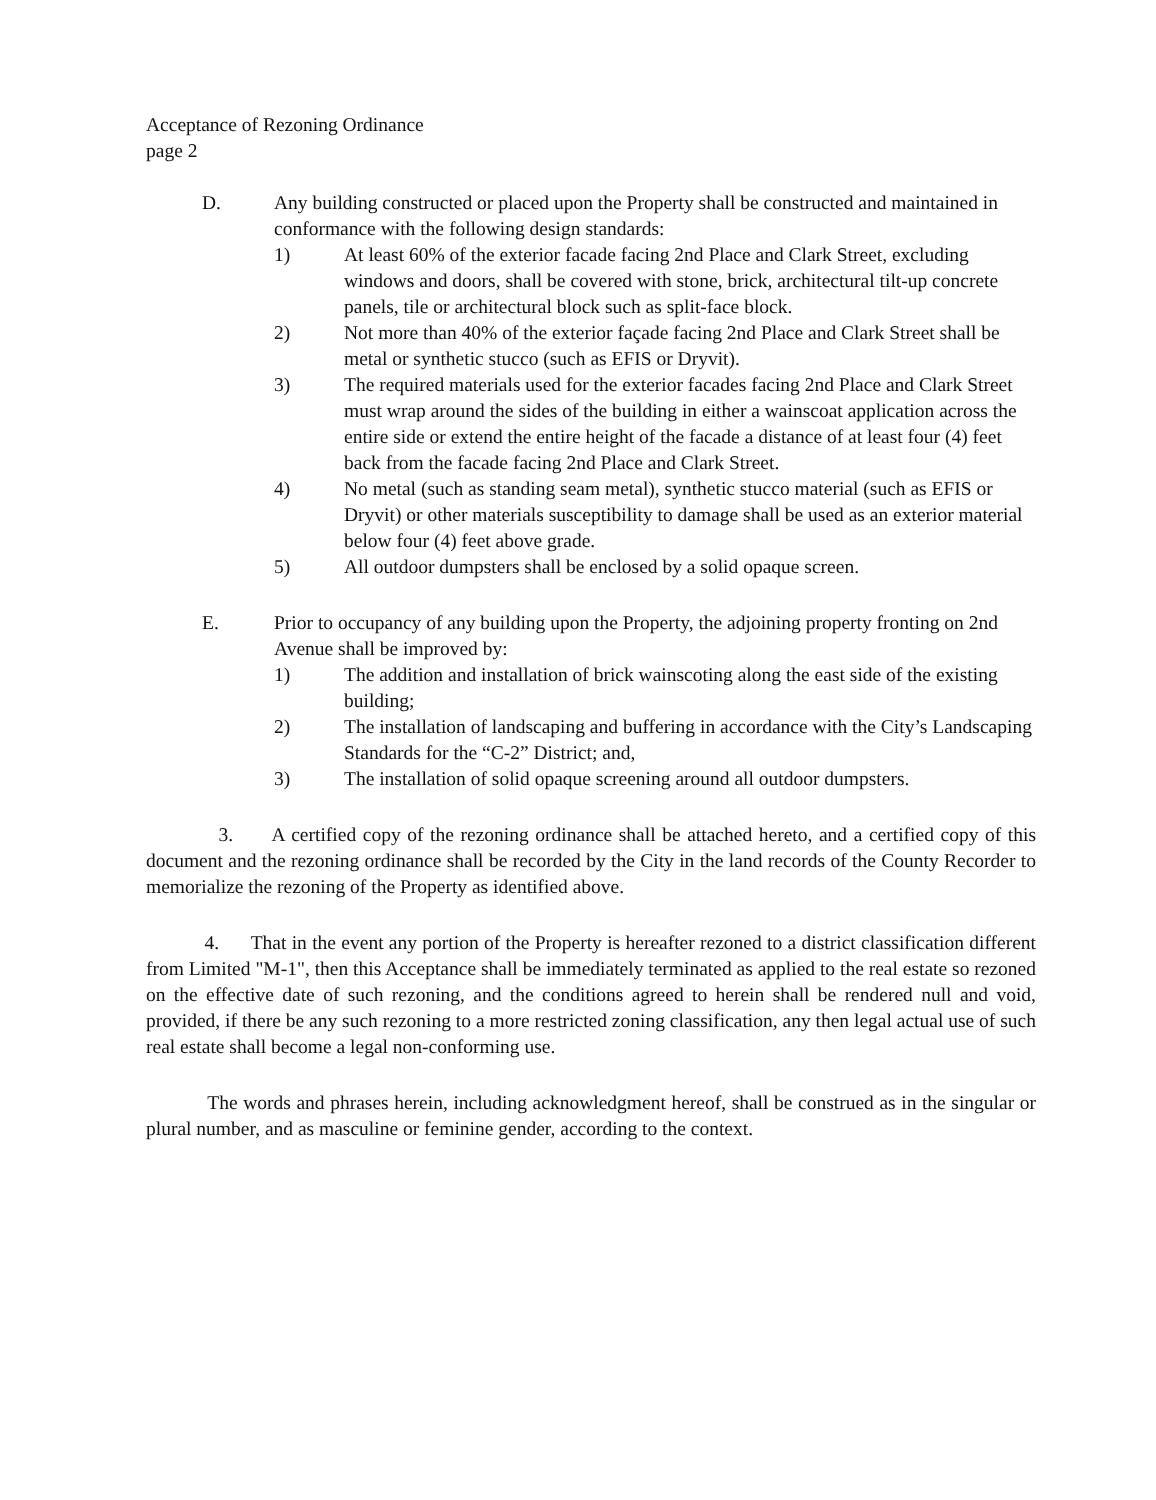Acceptance of Rezoning Ordinance
page 2
D. Any building constructed or placed upon the Property shall be constructed and maintained in conformance with the following design standards:
1) At least 60% of the exterior facade facing 2nd Place and Clark Street, excluding windows and doors, shall be covered with stone, brick, architectural tilt-up concrete panels, tile or architectural block such as split-face block.
2) Not more than 40% of the exterior façade facing 2nd Place and Clark Street shall be metal or synthetic stucco (such as EFIS or Dryvit).
3) The required materials used for the exterior facades facing 2nd Place and Clark Street must wrap around the sides of the building in either a wainscoat application across the entire side or extend the entire height of the facade a distance of at least four (4) feet back from the facade facing 2nd Place and Clark Street.
4) No metal (such as standing seam metal), synthetic stucco material (such as EFIS or Dryvit) or other materials susceptibility to damage shall be used as an exterior material below four (4) feet above grade.
5) All outdoor dumpsters shall be enclosed by a solid opaque screen.
E. Prior to occupancy of any building upon the Property, the adjoining property fronting on 2nd Avenue shall be improved by:
1) The addition and installation of brick wainscoting along the east side of the existing building;
2) The installation of landscaping and buffering in accordance with the City’s Landscaping Standards for the “C-2” District; and,
3) The installation of solid opaque screening around all outdoor dumpsters.
3. A certified copy of the rezoning ordinance shall be attached hereto, and a certified copy of this document and the rezoning ordinance shall be recorded by the City in the land records of the County Recorder to memorialize the rezoning of the Property as identified above.
4. That in the event any portion of the Property is hereafter rezoned to a district classification different from Limited "M-1", then this Acceptance shall be immediately terminated as applied to the real estate so rezoned on the effective date of such rezoning, and the conditions agreed to herein shall be rendered null and void, provided, if there be any such rezoning to a more restricted zoning classification, any then legal actual use of such real estate shall become a legal non-conforming use.
The words and phrases herein, including acknowledgment hereof, shall be construed as in the singular or plural number, and as masculine or feminine gender, according to the context.